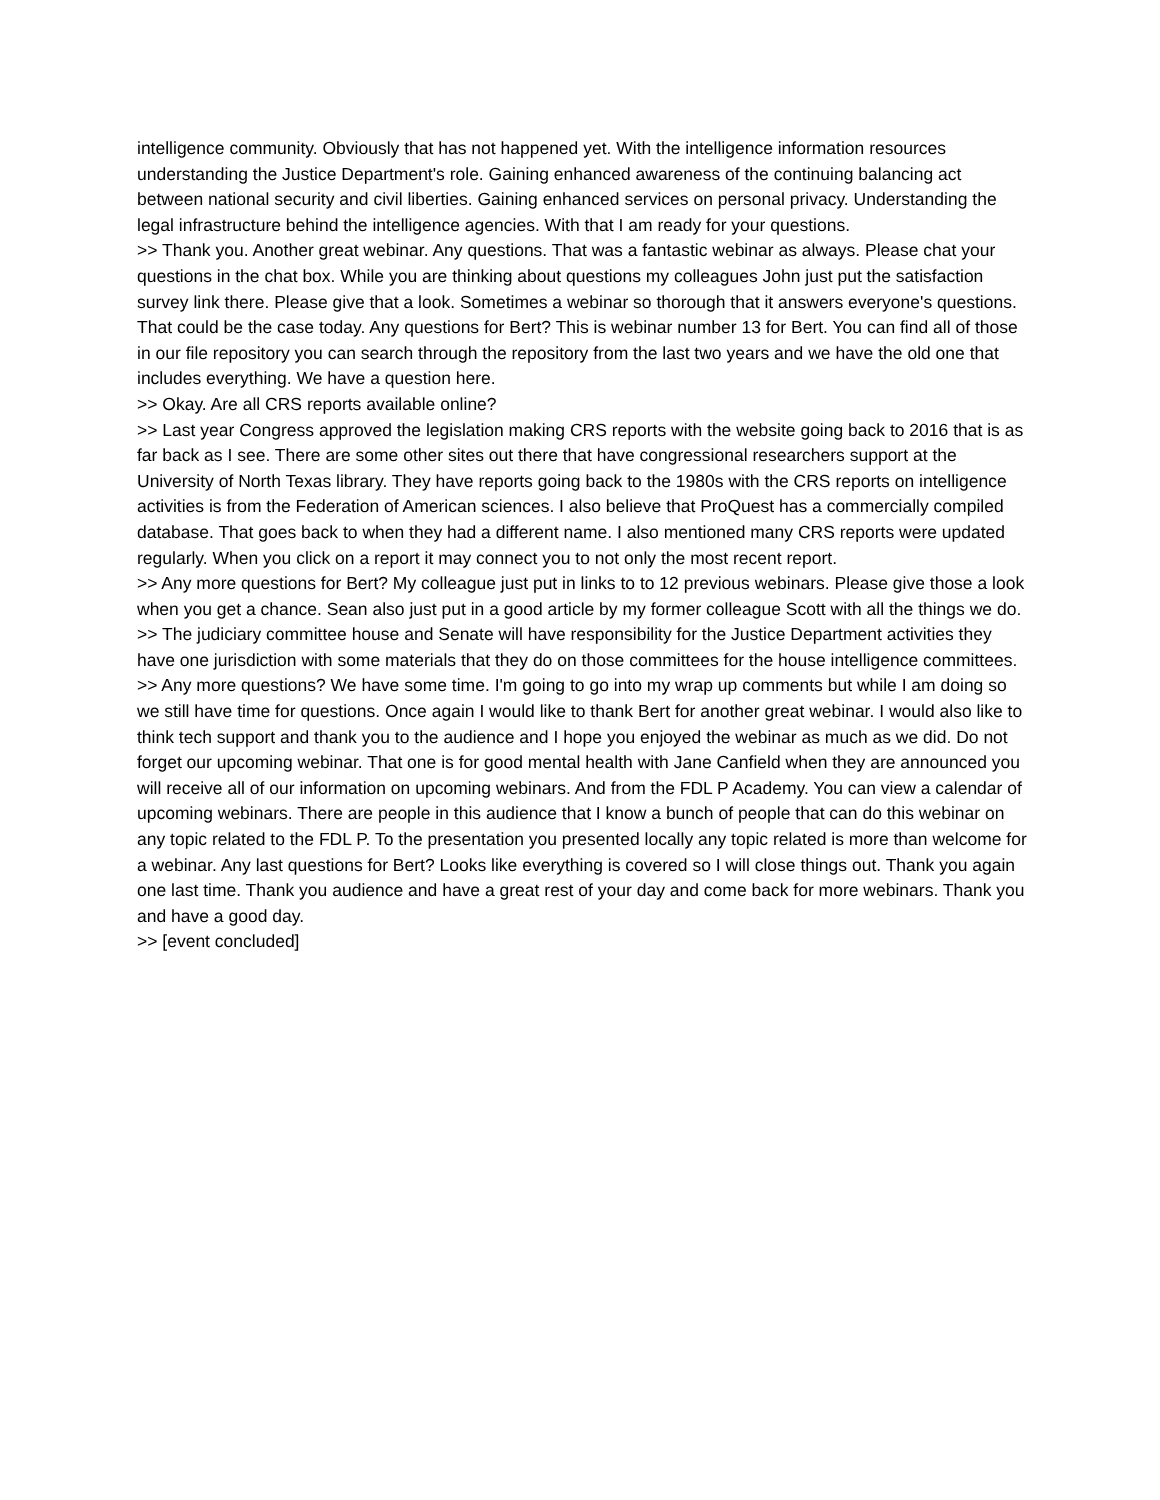intelligence community. Obviously that has not happened yet. With the intelligence information resources understanding the Justice Department's role. Gaining enhanced awareness of the continuing balancing act between national security and civil liberties. Gaining enhanced services on personal privacy. Understanding the legal infrastructure behind the intelligence agencies. With that I am ready for your questions.
>> Thank you. Another great webinar. Any questions. That was a fantastic webinar as always. Please chat your questions in the chat box. While you are thinking about questions my colleagues John just put the satisfaction survey link there. Please give that a look. Sometimes a webinar so thorough that it answers everyone's questions. That could be the case today. Any questions for Bert? This is webinar number 13 for Bert. You can find all of those in our file repository you can search through the repository from the last two years and we have the old one that includes everything. We have a question here.
>> Okay. Are all CRS reports available online?
>> Last year Congress approved the legislation making CRS reports with the website going back to 2016 that is as far back as I see. There are some other sites out there that have congressional researchers support at the University of North Texas library. They have reports going back to the 1980s with the CRS reports on intelligence activities is from the Federation of American sciences. I also believe that ProQuest has a commercially compiled database. That goes back to when they had a different name. I also mentioned many CRS reports were updated regularly. When you click on a report it may connect you to not only the most recent report.
>> Any more questions for Bert? My colleague just put in links to to 12 previous webinars. Please give those a look when you get a chance. Sean also just put in a good article by my former colleague Scott with all the things we do.
>> The judiciary committee house and Senate will have responsibility for the Justice Department activities they have one jurisdiction with some materials that they do on those committees for the house intelligence committees.
>> Any more questions? We have some time. I'm going to go into my wrap up comments but while I am doing so we still have time for questions. Once again I would like to thank Bert for another great webinar. I would also like to think tech support and thank you to the audience and I hope you enjoyed the webinar as much as we did. Do not forget our upcoming webinar. That one is for good mental health with Jane Canfield when they are announced you will receive all of our information on upcoming webinars. And from the FDL P Academy. You can view a calendar of upcoming webinars. There are people in this audience that I know a bunch of people that can do this webinar on any topic related to the FDL P. To the presentation you presented locally any topic related is more than welcome for a webinar. Any last questions for Bert? Looks like everything is covered so I will close things out. Thank you again one last time. Thank you audience and have a great rest of your day and come back for more webinars. Thank you and have a good day.
>> [event concluded]